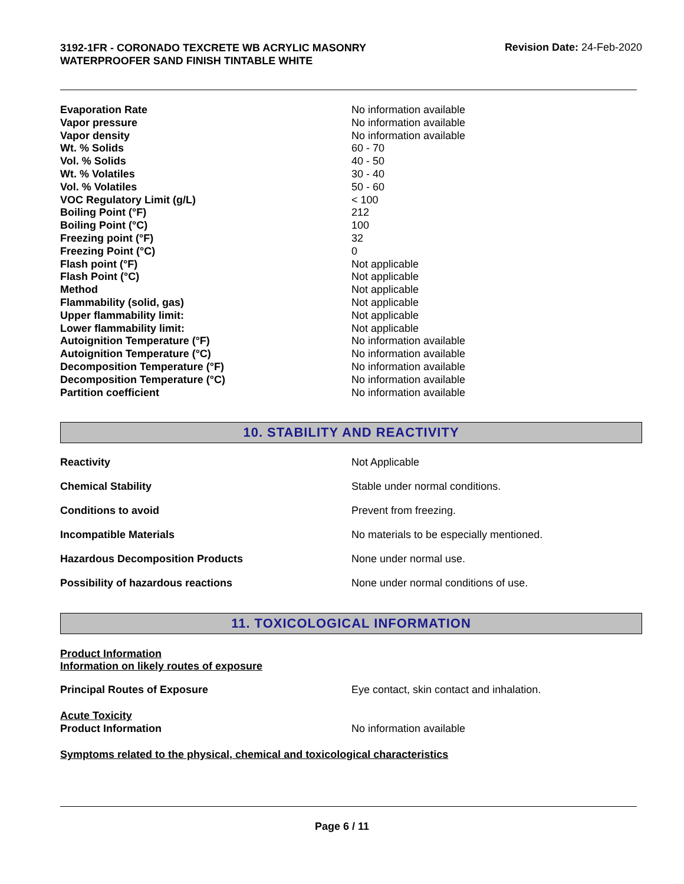3192-1FR - CORONADO TEXCRETE WB ACRYLIC MASONRY WATERPROOFER SAND FINISH TINTABLE WHITE
Revision Date: 24-Feb-2020
| Evaporation Rate | No information available |
| Vapor pressure | No information available |
| Vapor density | No information available |
| Wt. % Solids | 60 - 70 |
| Vol. % Solids | 40 - 50 |
| Wt. % Volatiles | 30 - 40 |
| Vol. % Volatiles | 50 - 60 |
| VOC Regulatory Limit (g/L) | < 100 |
| Boiling Point (°F) | 212 |
| Boiling Point (°C) | 100 |
| Freezing point (°F) | 32 |
| Freezing Point (°C) | 0 |
| Flash point (°F) | Not applicable |
| Flash Point (°C) | Not applicable |
| Method | Not applicable |
| Flammability (solid, gas) | Not applicable |
| Upper flammability limit: | Not applicable |
| Lower flammability limit: | Not applicable |
| Autoignition Temperature (°F) | No information available |
| Autoignition Temperature (°C) | No information available |
| Decomposition Temperature (°F) | No information available |
| Decomposition Temperature (°C) | No information available |
| Partition coefficient | No information available |
10. STABILITY AND REACTIVITY
| Reactivity | Not Applicable |
| Chemical Stability | Stable under normal conditions. |
| Conditions to avoid | Prevent from freezing. |
| Incompatible Materials | No materials to be especially mentioned. |
| Hazardous Decomposition Products | None under normal use. |
| Possibility of hazardous reactions | None under normal conditions of use. |
11. TOXICOLOGICAL INFORMATION
Product Information
Information on likely routes of exposure
Principal Routes of Exposure Eye contact, skin contact and inhalation.
Acute Toxicity
Product Information No information available
Symptoms related to the physical, chemical and toxicological characteristics
Page 6 / 11